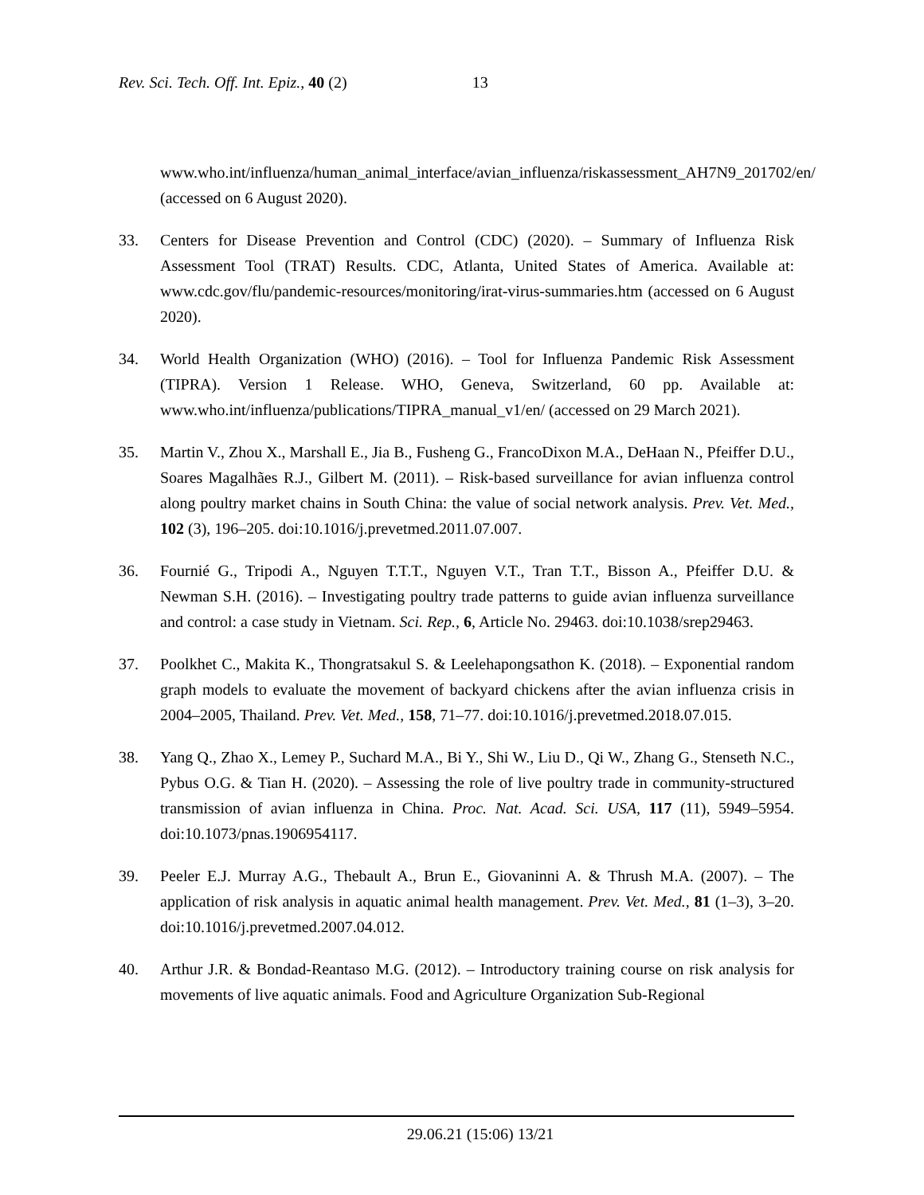Rev. Sci. Tech. Off. Int. Epiz., 40 (2) 13
www.who.int/influenza/human_animal_interface/avian_influenza/riskassessment_AH7N9_201702/en/ (accessed on 6 August 2020).
33. Centers for Disease Prevention and Control (CDC) (2020). – Summary of Influenza Risk Assessment Tool (TRAT) Results. CDC, Atlanta, United States of America. Available at: www.cdc.gov/flu/pandemic-resources/monitoring/irat-virus-summaries.htm (accessed on 6 August 2020).
34. World Health Organization (WHO) (2016). – Tool for Influenza Pandemic Risk Assessment (TIPRA). Version 1 Release. WHO, Geneva, Switzerland, 60 pp. Available at: www.who.int/influenza/publications/TIPRA_manual_v1/en/ (accessed on 29 March 2021).
35. Martin V., Zhou X., Marshall E., Jia B., Fusheng G., FrancoDixon M.A., DeHaan N., Pfeiffer D.U., Soares Magalhães R.J., Gilbert M. (2011). – Risk-based surveillance for avian influenza control along poultry market chains in South China: the value of social network analysis. Prev. Vet. Med., 102 (3), 196–205. doi:10.1016/j.prevetmed.2011.07.007.
36. Fournié G., Tripodi A., Nguyen T.T.T., Nguyen V.T., Tran T.T., Bisson A., Pfeiffer D.U. & Newman S.H. (2016). – Investigating poultry trade patterns to guide avian influenza surveillance and control: a case study in Vietnam. Sci. Rep., 6, Article No. 29463. doi:10.1038/srep29463.
37. Poolkhet C., Makita K., Thongratsakul S. & Leelehapongsathon K. (2018). – Exponential random graph models to evaluate the movement of backyard chickens after the avian influenza crisis in 2004–2005, Thailand. Prev. Vet. Med., 158, 71–77. doi:10.1016/j.prevetmed.2018.07.015.
38. Yang Q., Zhao X., Lemey P., Suchard M.A., Bi Y., Shi W., Liu D., Qi W., Zhang G., Stenseth N.C., Pybus O.G. & Tian H. (2020). – Assessing the role of live poultry trade in community-structured transmission of avian influenza in China. Proc. Nat. Acad. Sci. USA, 117 (11), 5949–5954. doi:10.1073/pnas.1906954117.
39. Peeler E.J. Murray A.G., Thebault A., Brun E., Giovaninni A. & Thrush M.A. (2007). – The application of risk analysis in aquatic animal health management. Prev. Vet. Med., 81 (1–3), 3–20. doi:10.1016/j.prevetmed.2007.04.012.
40. Arthur J.R. & Bondad-Reantaso M.G. (2012). – Introductory training course on risk analysis for movements of live aquatic animals. Food and Agriculture Organization Sub-Regional
29.06.21 (15:06) 13/21